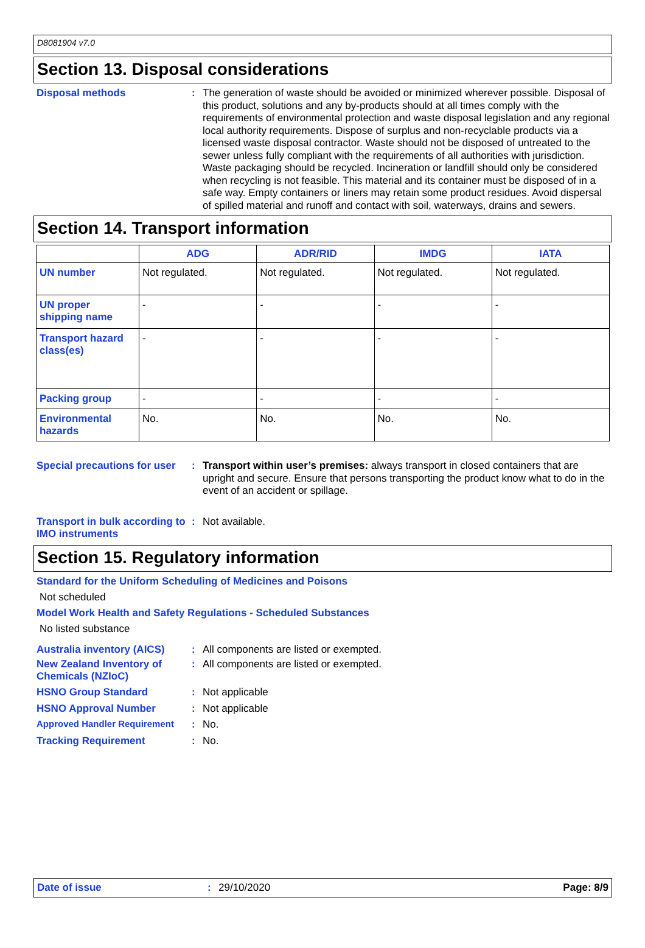D8081904 v7.0
Section 13. Disposal considerations
Disposal methods :
The generation of waste should be avoided or minimized wherever possible. Disposal of this product, solutions and any by-products should at all times comply with the requirements of environmental protection and waste disposal legislation and any regional local authority requirements. Dispose of surplus and non-recyclable products via a licensed waste disposal contractor. Waste should not be disposed of untreated to the sewer unless fully compliant with the requirements of all authorities with jurisdiction. Waste packaging should be recycled. Incineration or landfill should only be considered when recycling is not feasible. This material and its container must be disposed of in a safe way. Empty containers or liners may retain some product residues. Avoid dispersal of spilled material and runoff and contact with soil, waterways, drains and sewers.
Section 14. Transport information
| | ADG | ADR/RID | IMDG | IATA |
| --- | --- | --- | --- | --- |
| UN number | Not regulated. | Not regulated. | Not regulated. | Not regulated. |
| UN proper shipping name | - | - | - | - |
| Transport hazard class(es) | - | - | - | - |
| Packing group | - | - | - | - |
| Environmental hazards | No. | No. | No. | No. |
Special precautions for user
:
Transport within user’s premises: always transport in closed containers that are upright and secure. Ensure that persons transporting the product know what to do in the event of an accident or spillage.
Transport in bulk according to IMO instruments
:
Not available.
Section 15. Regulatory information
Standard for the Uniform Scheduling of Medicines and Poisons
Not scheduled
Model Work Health and Safety Regulations - Scheduled Substances
No listed substance
Australia inventory (AICS)
:
All components are listed or exempted.
New Zealand Inventory of Chemicals (NZIoC)
:
All components are listed or exempted.
HSNO Group Standard :
Not applicable
HSNO Approval Number :
Not applicable
Approved Handler Requirement :
No.
Tracking Requirement :
No.
Date of issue: 29/10/2020 Page: 8/9